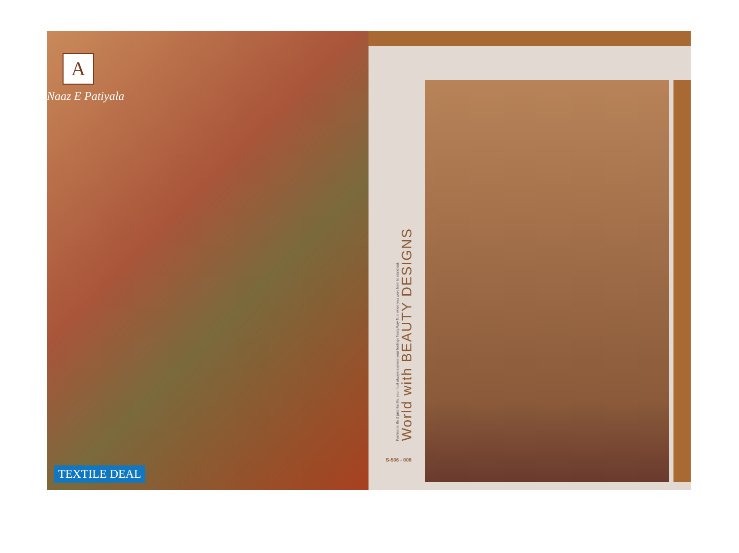A
Naaz E Patiyala
TEXTILE DEAL
Fashion is life & just like life, you must always express your feelings freely.Way fit in when you were form to stand out.
World with BEAUTY DESIGNS
S-506 - 008